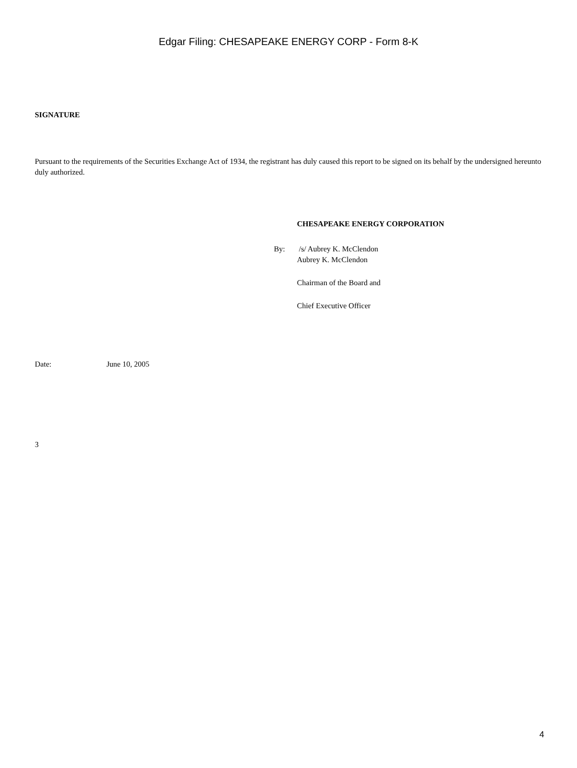Edgar Filing: CHESAPEAKE ENERGY CORP - Form 8-K
SIGNATURE
Pursuant to the requirements of the Securities Exchange Act of 1934, the registrant has duly caused this report to be signed on its behalf by the undersigned hereunto duly authorized.
CHESAPEAKE ENERGY CORPORATION
By: /s/ Aubrey K. McClendon
Aubrey K. McClendon
Chairman of the Board and
Chief Executive Officer
Date: June 10, 2005
3
4